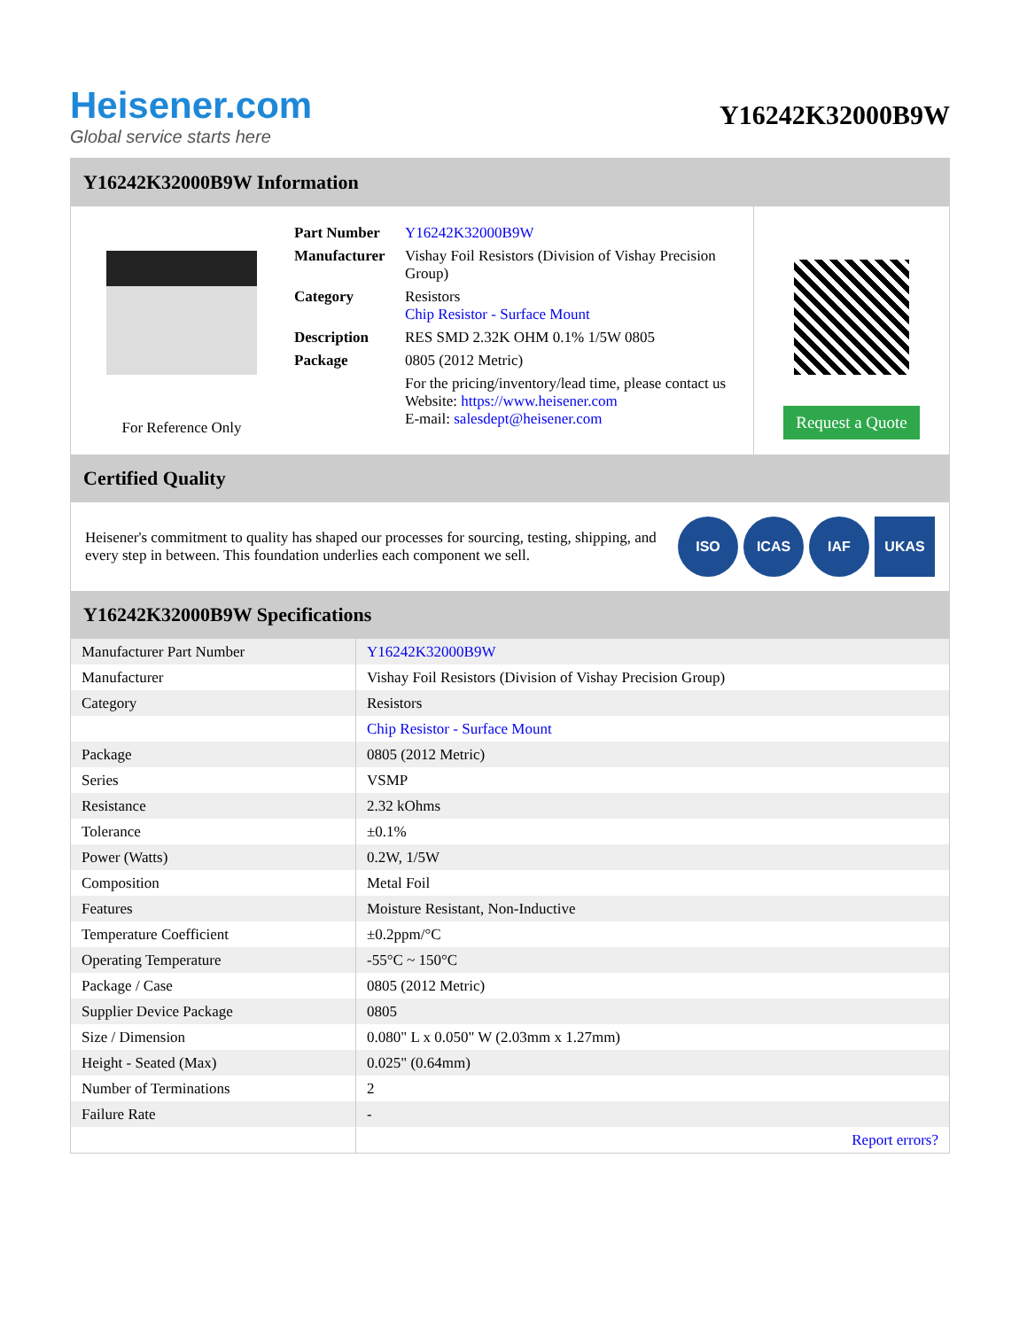Heisener.com
Global service starts here
Y16242K32000B9W
Y16242K32000B9W Information
For Reference Only
| Part Number | Y16242K32000B9W |
| Manufacturer | Vishay Foil Resistors (Division of Vishay Precision Group) |
| Category | Resistors Chip Resistor - Surface Mount |
| Description | RES SMD 2.32K OHM 0.1% 1/5W 0805 |
| Package | 0805 (2012 Metric) |
| | For the pricing/inventory/lead time, please contact us Website: https://www.heisener.com E-mail: salesdept@heisener.com |
Request a Quote
Certified Quality
Heisener's commitment to quality has shaped our processes for sourcing, testing, shipping, and every step in between. This foundation underlies each component we sell.
ISO ICAS IAF UKAS
Y16242K32000B9W Specifications
| Manufacturer Part Number | Y16242K32000B9W |
| Manufacturer | Vishay Foil Resistors (Division of Vishay Precision Group) |
| Category | Resistors |
| | Chip Resistor - Surface Mount |
| Package | 0805 (2012 Metric) |
| Series | VSMP |
| Resistance | 2.32 kOhms |
| Tolerance | ±0.1% |
| Power (Watts) | 0.2W, 1/5W |
| Composition | Metal Foil |
| Features | Moisture Resistant, Non-Inductive |
| Temperature Coefficient | ±0.2ppm/°C |
| Operating Temperature | -55°C ~ 150°C |
| Package / Case | 0805 (2012 Metric) |
| Supplier Device Package | 0805 |
| Size / Dimension | 0.080" L x 0.050" W (2.03mm x 1.27mm) |
| Height - Seated (Max) | 0.025" (0.64mm) |
| Number of Terminations | 2 |
| Failure Rate | - |
| | Report errors? |